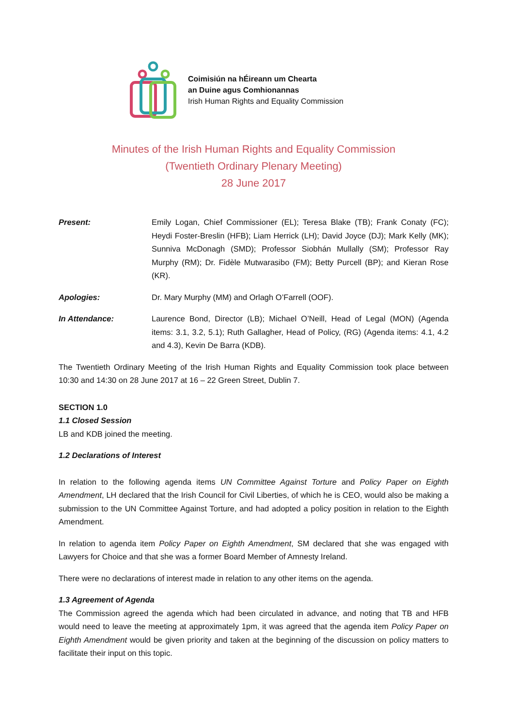Coimisiún na hÉireann um Chearta
an Duine agus Comhionannas
Irish Human Rights and Equality Commission
Minutes of the Irish Human Rights and Equality Commission
(Twentieth Ordinary Plenary Meeting)
28 June 2017
Present: Emily Logan, Chief Commissioner (EL); Teresa Blake (TB); Frank Conaty (FC); Heydi Foster-Breslin (HFB); Liam Herrick (LH); David Joyce (DJ); Mark Kelly (MK); Sunniva McDonagh (SMD); Professor Siobhán Mullally (SM); Professor Ray Murphy (RM); Dr. Fidèle Mutwarasibo (FM); Betty Purcell (BP); and Kieran Rose (KR).
Apologies: Dr. Mary Murphy (MM) and Orlagh O’Farrell (OOF).
In Attendance: Laurence Bond, Director (LB); Michael O’Neill, Head of Legal (MON) (Agenda items: 3.1, 3.2, 5.1); Ruth Gallagher, Head of Policy, (RG) (Agenda items: 4.1, 4.2 and 4.3), Kevin De Barra (KDB).
The Twentieth Ordinary Meeting of the Irish Human Rights and Equality Commission took place between 10:30 and 14:30 on 28 June 2017 at 16 – 22 Green Street, Dublin 7.
SECTION 1.0
1.1 Closed Session
LB and KDB joined the meeting.
1.2 Declarations of Interest
In relation to the following agenda items UN Committee Against Torture and Policy Paper on Eighth Amendment, LH declared that the Irish Council for Civil Liberties, of which he is CEO, would also be making a submission to the UN Committee Against Torture, and had adopted a policy position in relation to the Eighth Amendment.
In relation to agenda item Policy Paper on Eighth Amendment, SM declared that she was engaged with Lawyers for Choice and that she was a former Board Member of Amnesty Ireland.
There were no declarations of interest made in relation to any other items on the agenda.
1.3 Agreement of Agenda
The Commission agreed the agenda which had been circulated in advance, and noting that TB and HFB would need to leave the meeting at approximately 1pm, it was agreed that the agenda item Policy Paper on Eighth Amendment would be given priority and taken at the beginning of the discussion on policy matters to facilitate their input on this topic.